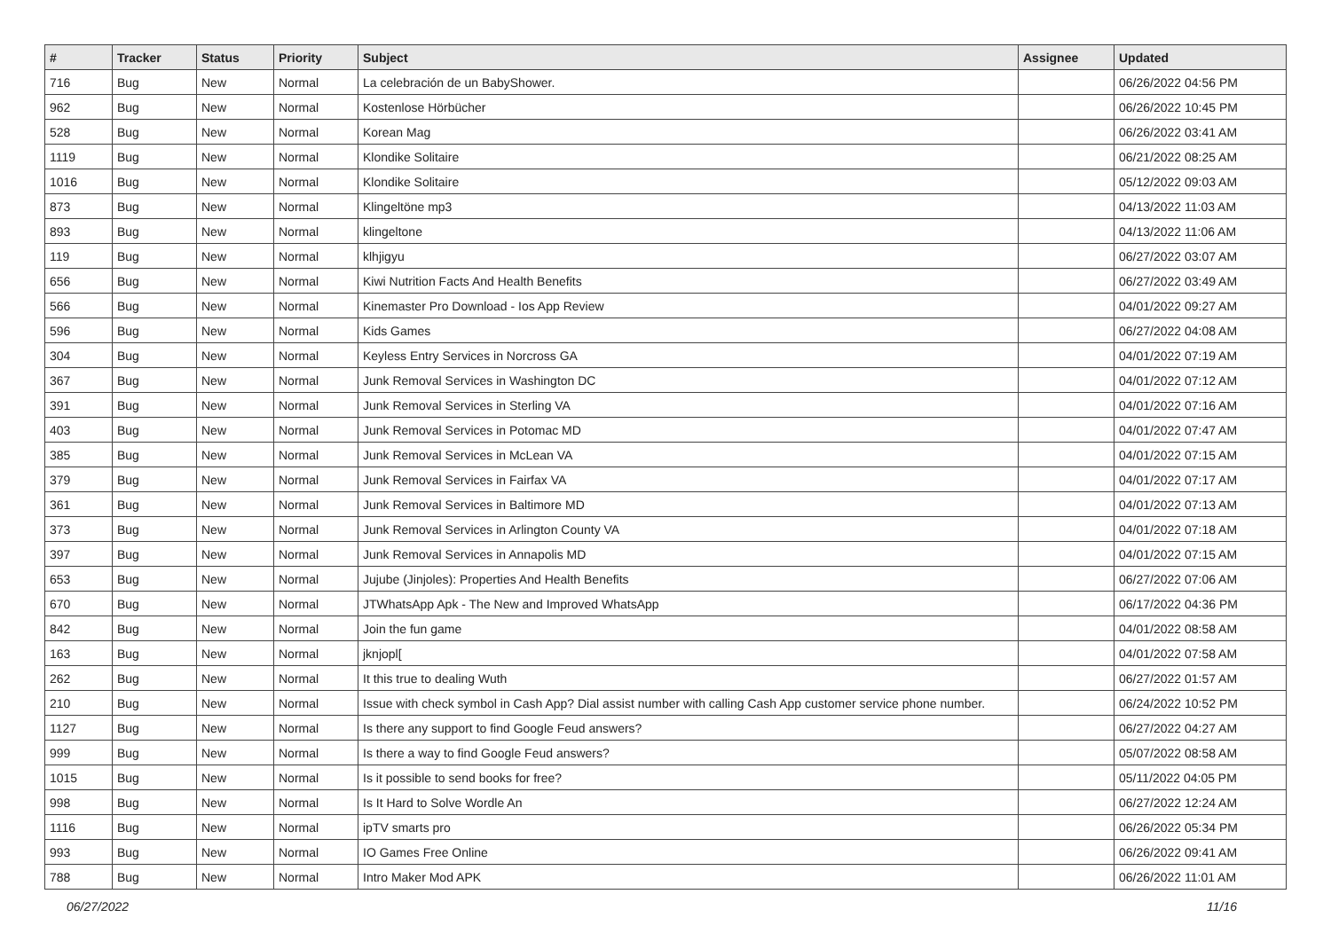| # | Tracker | Status | Priority | Subject | Assignee | Updated |
| --- | --- | --- | --- | --- | --- | --- |
| 716 | Bug | New | Normal | La celebración de un BabyShower. | | 06/26/2022 04:56 PM |
| 962 | Bug | New | Normal | Kostenlose Hörbücher | | 06/26/2022 10:45 PM |
| 528 | Bug | New | Normal | Korean Mag | | 06/26/2022 03:41 AM |
| 1119 | Bug | New | Normal | Klondike Solitaire | | 06/21/2022 08:25 AM |
| 1016 | Bug | New | Normal | Klondike Solitaire | | 05/12/2022 09:03 AM |
| 873 | Bug | New | Normal | Klingeltöne mp3 | | 04/13/2022 11:03 AM |
| 893 | Bug | New | Normal | klingeltone | | 04/13/2022 11:06 AM |
| 119 | Bug | New | Normal | klhjigyu | | 06/27/2022 03:07 AM |
| 656 | Bug | New | Normal | Kiwi Nutrition Facts And Health Benefits | | 06/27/2022 03:49 AM |
| 566 | Bug | New | Normal | Kinemaster Pro Download - Ios App Review | | 04/01/2022 09:27 AM |
| 596 | Bug | New | Normal | Kids Games | | 06/27/2022 04:08 AM |
| 304 | Bug | New | Normal | Keyless Entry Services in Norcross GA | | 04/01/2022 07:19 AM |
| 367 | Bug | New | Normal | Junk Removal Services in Washington DC | | 04/01/2022 07:12 AM |
| 391 | Bug | New | Normal | Junk Removal Services in Sterling VA | | 04/01/2022 07:16 AM |
| 403 | Bug | New | Normal | Junk Removal Services in Potomac MD | | 04/01/2022 07:47 AM |
| 385 | Bug | New | Normal | Junk Removal Services in McLean VA | | 04/01/2022 07:15 AM |
| 379 | Bug | New | Normal | Junk Removal Services in Fairfax VA | | 04/01/2022 07:17 AM |
| 361 | Bug | New | Normal | Junk Removal Services in Baltimore MD | | 04/01/2022 07:13 AM |
| 373 | Bug | New | Normal | Junk Removal Services in Arlington County VA | | 04/01/2022 07:18 AM |
| 397 | Bug | New | Normal | Junk Removal Services in Annapolis MD | | 04/01/2022 07:15 AM |
| 653 | Bug | New | Normal | Jujube (Jinjoles): Properties And Health Benefits | | 06/27/2022 07:06 AM |
| 670 | Bug | New | Normal | JTWhatsApp Apk - The New and Improved WhatsApp | | 06/17/2022 04:36 PM |
| 842 | Bug | New | Normal | Join the fun game | | 04/01/2022 08:58 AM |
| 163 | Bug | New | Normal | jknjopl[ | | 04/01/2022 07:58 AM |
| 262 | Bug | New | Normal | It this true to dealing Wuth | | 06/27/2022 01:57 AM |
| 210 | Bug | New | Normal | Issue with check symbol in Cash App? Dial assist number with calling Cash App customer service phone number. | | 06/24/2022 10:52 PM |
| 1127 | Bug | New | Normal | Is there any support to find Google Feud answers? | | 06/27/2022 04:27 AM |
| 999 | Bug | New | Normal | Is there a way to find Google Feud answers? | | 05/07/2022 08:58 AM |
| 1015 | Bug | New | Normal | Is it possible to send books for free? | | 05/11/2022 04:05 PM |
| 998 | Bug | New | Normal | Is It Hard to Solve Wordle An | | 06/27/2022 12:24 AM |
| 1116 | Bug | New | Normal | ipTV smarts pro | | 06/26/2022 05:34 PM |
| 993 | Bug | New | Normal | IO Games Free Online | | 06/26/2022 09:41 AM |
| 788 | Bug | New | Normal | Intro Maker Mod APK | | 06/26/2022 11:01 AM |
06/27/2022 11/16